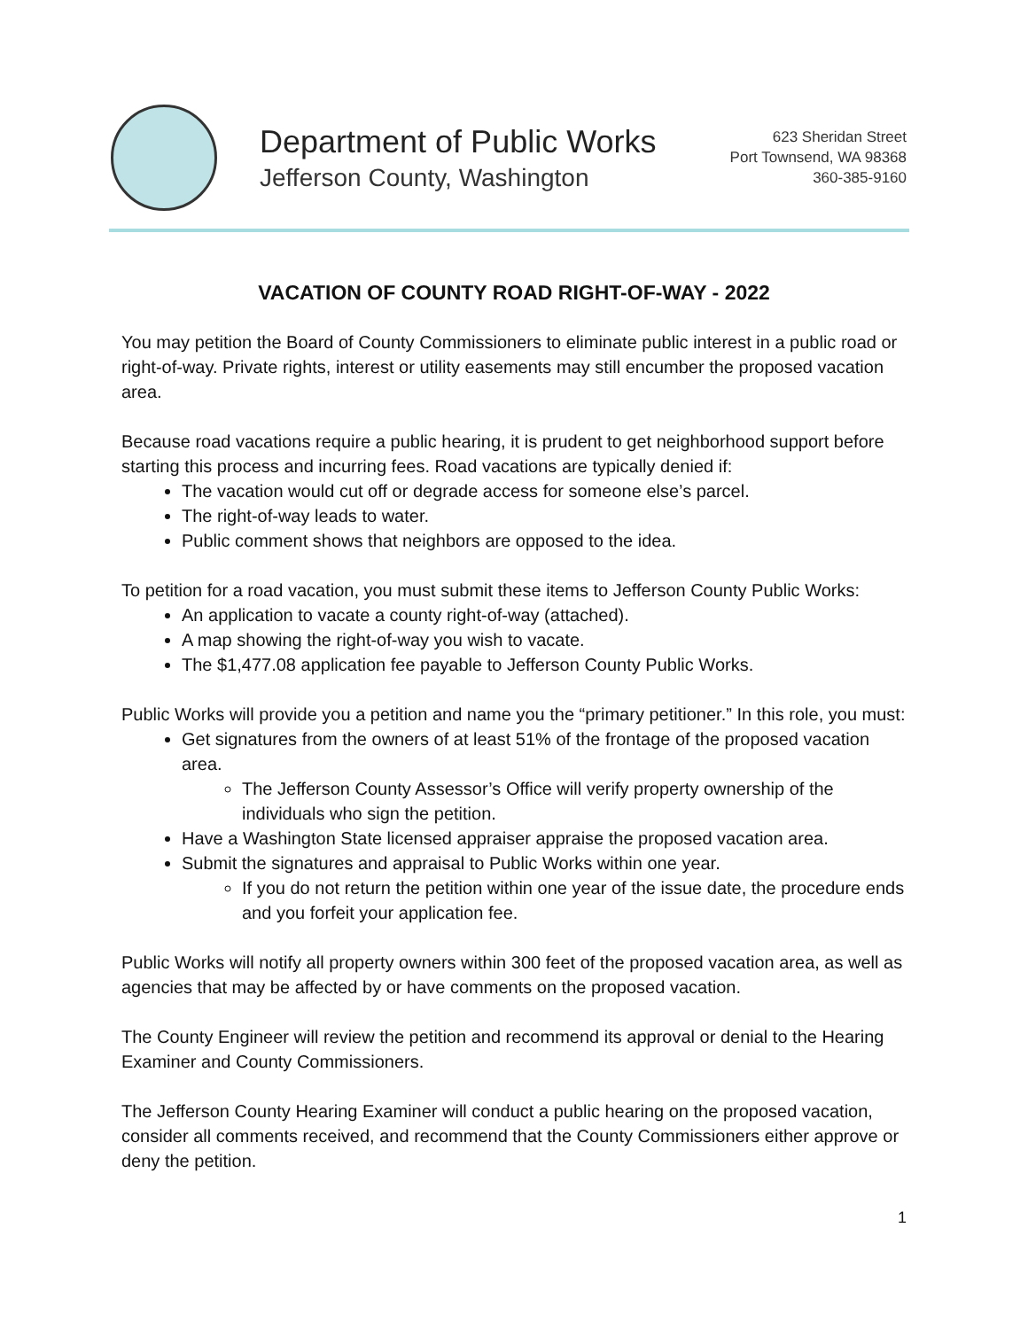Department of Public Works
Jefferson County, Washington
623 Sheridan Street
Port Townsend, WA 98368
360-385-9160
VACATION OF COUNTY ROAD RIGHT-OF-WAY - 2022
You may petition the Board of County Commissioners to eliminate public interest in a public road or right-of-way. Private rights, interest or utility easements may still encumber the proposed vacation area.
Because road vacations require a public hearing, it is prudent to get neighborhood support before starting this process and incurring fees. Road vacations are typically denied if:
The vacation would cut off or degrade access for someone else’s parcel.
The right-of-way leads to water.
Public comment shows that neighbors are opposed to the idea.
To petition for a road vacation, you must submit these items to Jefferson County Public Works:
An application to vacate a county right-of-way (attached).
A map showing the right-of-way you wish to vacate.
The $1,477.08 application fee payable to Jefferson County Public Works.
Public Works will provide you a petition and name you the “primary petitioner.” In this role, you must:
Get signatures from the owners of at least 51% of the frontage of the proposed vacation area.
The Jefferson County Assessor’s Office will verify property ownership of the individuals who sign the petition.
Have a Washington State licensed appraiser appraise the proposed vacation area.
Submit the signatures and appraisal to Public Works within one year.
If you do not return the petition within one year of the issue date, the procedure ends and you forfeit your application fee.
Public Works will notify all property owners within 300 feet of the proposed vacation area, as well as agencies that may be affected by or have comments on the proposed vacation.
The County Engineer will review the petition and recommend its approval or denial to the Hearing Examiner and County Commissioners.
The Jefferson County Hearing Examiner will conduct a public hearing on the proposed vacation, consider all comments received, and recommend that the County Commissioners either approve or deny the petition.
1